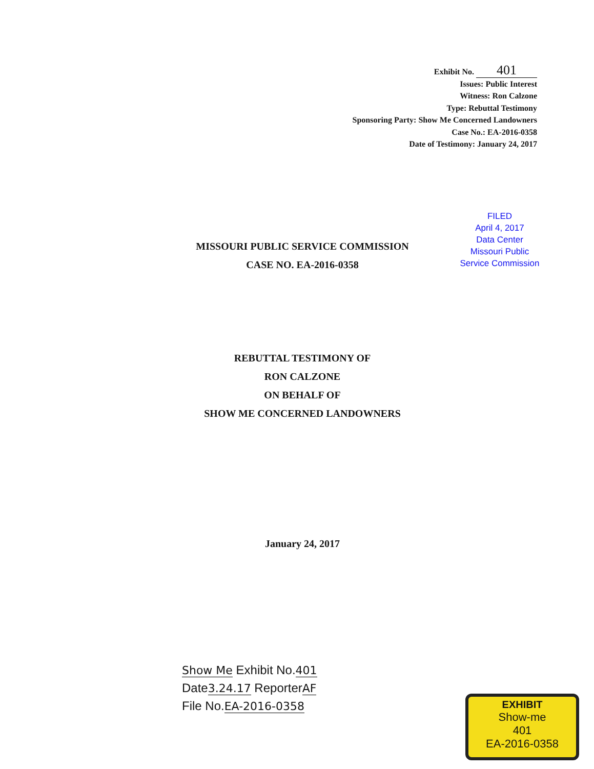Exhibit No. 401
Issues: Public Interest
Witness: Ron Calzone
Type: Rebuttal Testimony
Sponsoring Party: Show Me Concerned Landowners
Case No.: EA-2016-0358
Date of Testimony: January 24, 2017
FILED
April 4, 2017
Data Center
Missouri Public
Service Commission
MISSOURI PUBLIC SERVICE COMMISSION
CASE NO. EA-2016-0358
REBUTTAL TESTIMONY OF
RON CALZONE
ON BEHALF OF
SHOW ME CONCERNED LANDOWNERS
January 24, 2017
Show Me Exhibit No.401
Date3.24.17 ReporterAF
File No.EA-2016-0358
EXHIBIT
Show-me
401
EA-2016-0358